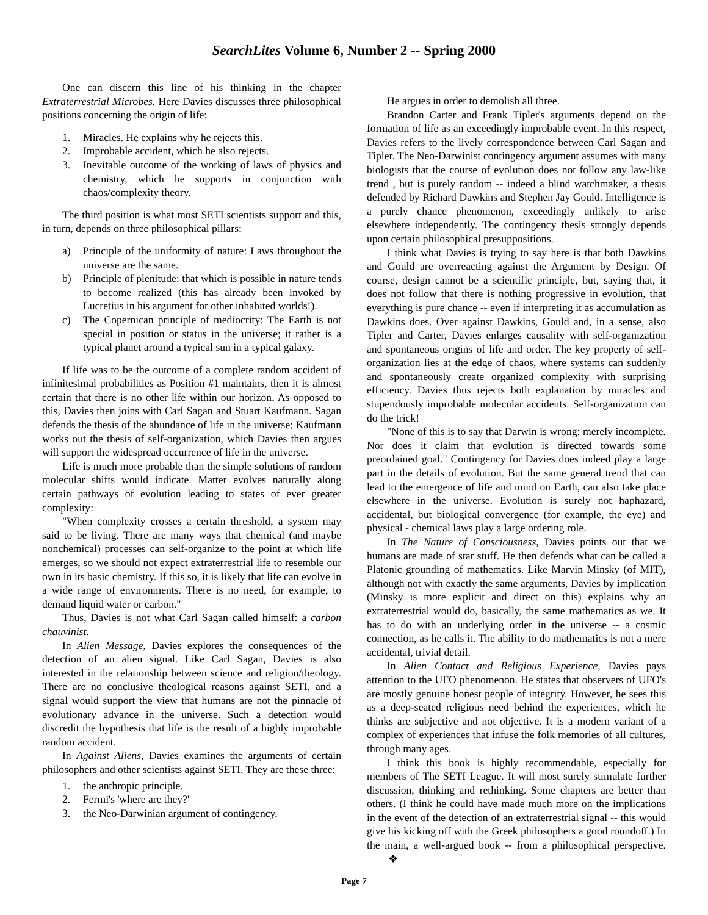SearchLites Volume 6, Number 2 -- Spring 2000
One can discern this line of his thinking in the chapter Extraterrestrial Microbes. Here Davies discusses three philosophical positions concerning the origin of life:
1. Miracles. He explains why he rejects this.
2. Improbable accident, which he also rejects.
3. Inevitable outcome of the working of laws of physics and chemistry, which he supports in conjunction with chaos/complexity theory.
The third position is what most SETI scientists support and this, in turn, depends on three philosophical pillars:
a) Principle of the uniformity of nature: Laws throughout the universe are the same.
b) Principle of plenitude: that which is possible in nature tends to become realized (this has already been invoked by Lucretius in his argument for other inhabited worlds!).
c) The Copernican principle of mediocrity: The Earth is not special in position or status in the universe; it rather is a typical planet around a typical sun in a typical galaxy.
If life was to be the outcome of a complete random accident of infinitesimal probabilities as Position #1 maintains, then it is almost certain that there is no other life within our horizon. As opposed to this, Davies then joins with Carl Sagan and Stuart Kaufmann. Sagan defends the thesis of the abundance of life in the universe; Kaufmann works out the thesis of self-organization, which Davies then argues will support the widespread occurrence of life in the universe.
Life is much more probable than the simple solutions of random molecular shifts would indicate. Matter evolves naturally along certain pathways of evolution leading to states of ever greater complexity:
"When complexity crosses a certain threshold, a system may said to be living. There are many ways that chemical (and maybe nonchemical) processes can self-organize to the point at which life emerges, so we should not expect extraterrestrial life to resemble our own in its basic chemistry. If this so, it is likely that life can evolve in a wide range of environments. There is no need, for example, to demand liquid water or carbon."
Thus, Davies is not what Carl Sagan called himself: a carbon chauvinist.
In Alien Message, Davies explores the consequences of the detection of an alien signal. Like Carl Sagan, Davies is also interested in the relationship between science and religion/theology. There are no conclusive theological reasons against SETI, and a signal would support the view that humans are not the pinnacle of evolutionary advance in the universe. Such a detection would discredit the hypothesis that life is the result of a highly improbable random accident.
In Against Aliens, Davies examines the arguments of certain philosophers and other scientists against SETI. They are these three:
1. the anthropic principle.
2. Fermi's 'where are they?'
3. the Neo-Darwinian argument of contingency.
He argues in order to demolish all three.
Brandon Carter and Frank Tipler's arguments depend on the formation of life as an exceedingly improbable event. In this respect, Davies refers to the lively correspondence between Carl Sagan and Tipler. The Neo-Darwinist contingency argument assumes with many biologists that the course of evolution does not follow any law-like trend , but is purely random -- indeed a blind watchmaker, a thesis defended by Richard Dawkins and Stephen Jay Gould. Intelligence is a purely chance phenomenon, exceedingly unlikely to arise elsewhere independently. The contingency thesis strongly depends upon certain philosophical presuppositions.
I think what Davies is trying to say here is that both Dawkins and Gould are overreacting against the Argument by Design. Of course, design cannot be a scientific principle, but, saying that, it does not follow that there is nothing progressive in evolution, that everything is pure chance -- even if interpreting it as accumulation as Dawkins does. Over against Dawkins, Gould and, in a sense, also Tipler and Carter, Davies enlarges causality with self-organization and spontaneous origins of life and order. The key property of self-organization lies at the edge of chaos, where systems can suddenly and spontaneously create organized complexity with surprising efficiency. Davies thus rejects both explanation by miracles and stupendously improbable molecular accidents. Self-organization can do the trick!
"None of this is to say that Darwin is wrong: merely incomplete. Nor does it claim that evolution is directed towards some preordained goal." Contingency for Davies does indeed play a large part in the details of evolution. But the same general trend that can lead to the emergence of life and mind on Earth, can also take place elsewhere in the universe. Evolution is surely not haphazard, accidental, but biological convergence (for example, the eye) and physical - chemical laws play a large ordering role.
In The Nature of Consciousness, Davies points out that we humans are made of star stuff. He then defends what can be called a Platonic grounding of mathematics. Like Marvin Minsky (of MIT), although not with exactly the same arguments, Davies by implication (Minsky is more explicit and direct on this) explains why an extraterrestrial would do, basically, the same mathematics as we. It has to do with an underlying order in the universe -- a cosmic connection, as he calls it. The ability to do mathematics is not a mere accidental, trivial detail.
In Alien Contact and Religious Experience, Davies pays attention to the UFO phenomenon. He states that observers of UFO's are mostly genuine honest people of integrity. However, he sees this as a deep-seated religious need behind the experiences, which he thinks are subjective and not objective. It is a modern variant of a complex of experiences that infuse the folk memories of all cultures, through many ages.
I think this book is highly recommendable, especially for members of The SETI League. It will most surely stimulate further discussion, thinking and rethinking. Some chapters are better than others. (I think he could have made much more on the implications in the event of the detection of an extraterrestrial signal -- this would give his kicking off with the Greek philosophers a good roundoff.) In the main, a well-argued book -- from a philosophical perspective. ❖
Page 7